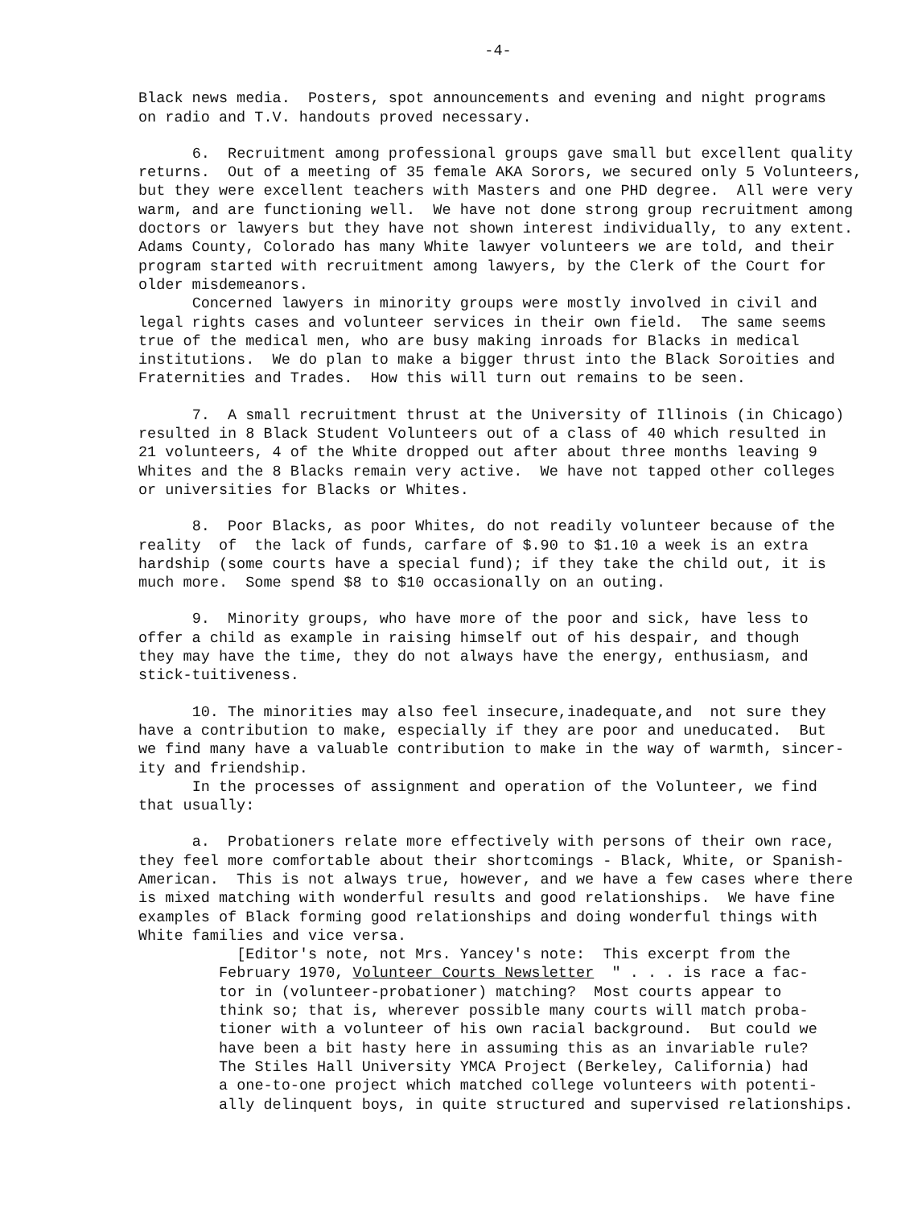-4-
Black news media. Posters, spot announcements and evening and night programs on radio and T.V. handouts proved necessary.
6. Recruitment among professional groups gave small but excellent quality returns. Out of a meeting of 35 female AKA Sorors, we secured only 5 Volunteers, but they were excellent teachers with Masters and one PHD degree. All were very warm, and are functioning well. We have not done strong group recruitment among doctors or lawyers but they have not shown interest individually, to any extent. Adams County, Colorado has many White lawyer volunteers we are told, and their program started with recruitment among lawyers, by the Clerk of the Court for older misdemeanors. Concerned lawyers in minority groups were mostly involved in civil and legal rights cases and volunteer services in their own field. The same seems true of the medical men, who are busy making inroads for Blacks in medical institutions. We do plan to make a bigger thrust into the Black Soroities and Fraternities and Trades. How this will turn out remains to be seen.
7. A small recruitment thrust at the University of Illinois (in Chicago) resulted in 8 Black Student Volunteers out of a class of 40 which resulted in 21 volunteers, 4 of the White dropped out after about three months leaving 9 Whites and the 8 Blacks remain very active. We have not tapped other colleges or universities for Blacks or Whites.
8. Poor Blacks, as poor Whites, do not readily volunteer because of the reality of the lack of funds, carfare of $.90 to $1.10 a week is an extra hardship (some courts have a special fund); if they take the child out, it is much more. Some spend $8 to $10 occasionally on an outing.
9. Minority groups, who have more of the poor and sick, have less to offer a child as example in raising himself out of his despair, and though they may have the time, they do not always have the energy, enthusiasm, and stick-tuitiveness.
10. The minorities may also feel insecure,inadequate,and not sure they have a contribution to make, especially if they are poor and uneducated. But we find many have a valuable contribution to make in the way of warmth, sincer- ity and friendship. In the processes of assignment and operation of the Volunteer, we find that usually:
a. Probationers relate more effectively with persons of their own race, they feel more comfortable about their shortcomings - Black, White, or Spanish- American. This is not always true, however, and we have a few cases where there is mixed matching with wonderful results and good relationships. We have fine examples of Black forming good relationships and doing wonderful things with White families and vice versa.
[Editor's note, not Mrs. Yancey's note: This excerpt from the February 1970, Volunteer Courts Newsletter " . . . is race a fac- tor in (volunteer-probationer) matching? Most courts appear to think so; that is, wherever possible many courts will match proba- tioner with a volunteer of his own racial background. But could we have been a bit hasty here in assuming this as an invariable rule? The Stiles Hall University YMCA Project (Berkeley, California) had a one-to-one project which matched college volunteers with potenti- ally delinquent boys, in quite structured and supervised relationships.